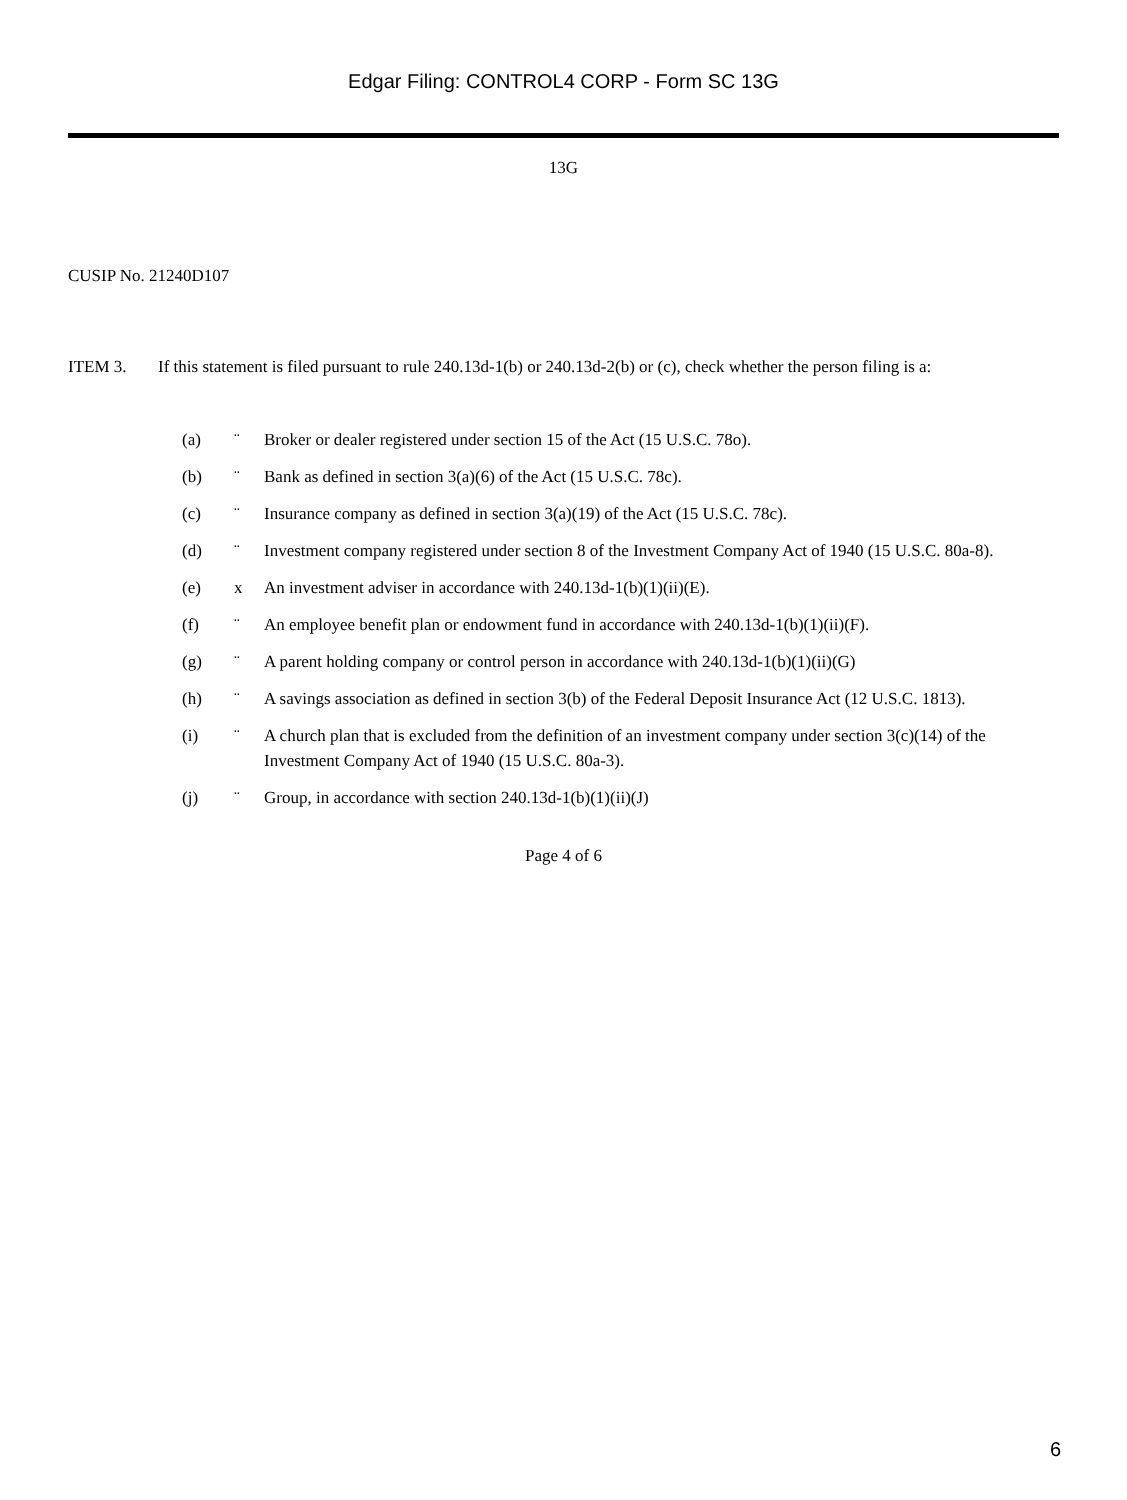Edgar Filing: CONTROL4 CORP - Form SC 13G
13G
CUSIP No. 21240D107
ITEM 3. If this statement is filed pursuant to rule 240.13d-1(b) or 240.13d-2(b) or (c), check whether the person filing is a:
| (a) | ¨ | Broker or dealer registered under section 15 of the Act (15 U.S.C. 78o). |
| (b) | ¨ | Bank as defined in section 3(a)(6) of the Act (15 U.S.C. 78c). |
| (c) | ¨ | Insurance company as defined in section 3(a)(19) of the Act (15 U.S.C. 78c). |
| (d) | ¨ | Investment company registered under section 8 of the Investment Company Act of 1940 (15 U.S.C. 80a-8). |
| (e) | x | An investment adviser in accordance with 240.13d-1(b)(1)(ii)(E). |
| (f) | ¨ | An employee benefit plan or endowment fund in accordance with 240.13d-1(b)(1)(ii)(F). |
| (g) | ¨ | A parent holding company or control person in accordance with 240.13d-1(b)(1)(ii)(G) |
| (h) | ¨ | A savings association as defined in section 3(b) of the Federal Deposit Insurance Act (12 U.S.C. 1813). |
| (i) | ¨ | A church plan that is excluded from the definition of an investment company under section 3(c)(14) of the Investment Company Act of 1940 (15 U.S.C. 80a-3). |
| (j) | ¨ | Group, in accordance with section 240.13d-1(b)(1)(ii)(J) |
Page 4 of 6
6